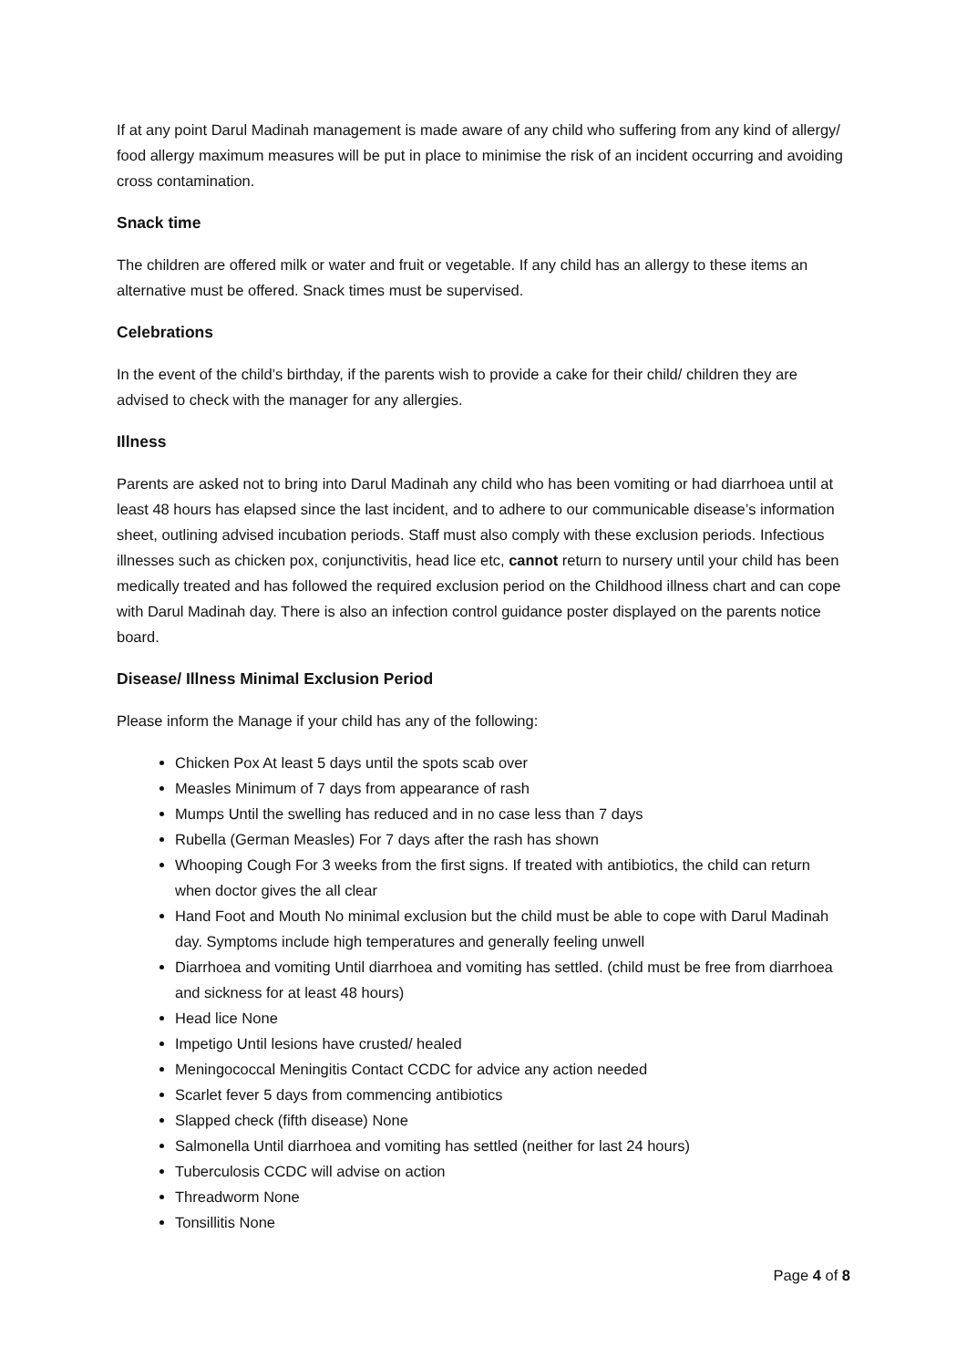If at any point Darul Madinah management is made aware of any child who suffering from any kind of allergy/ food allergy maximum measures will be put in place to minimise the risk of an incident occurring and avoiding cross contamination.
Snack time
The children are offered milk or water and fruit or vegetable. If any child has an allergy to these items an alternative must be offered. Snack times must be supervised.
Celebrations
In the event of the child’s birthday, if the parents wish to provide a cake for their child/ children they are advised to check with the manager for any allergies.
Illness
Parents are asked not to bring into Darul Madinah any child who has been vomiting or had diarrhoea until at least 48 hours has elapsed since the last incident, and to adhere to our communicable disease’s information sheet, outlining advised incubation periods. Staff must also comply with these exclusion periods. Infectious illnesses such as chicken pox, conjunctivitis, head lice etc, cannot return to nursery until your child has been medically treated and has followed the required exclusion period on the Childhood illness chart and can cope with Darul Madinah day. There is also an infection control guidance poster displayed on the parents notice board.
Disease/ Illness Minimal Exclusion Period
Please inform the Manage if your child has any of the following:
Chicken Pox At least 5 days until the spots scab over
Measles Minimum of 7 days from appearance of rash
Mumps Until the swelling has reduced and in no case less than 7 days
Rubella (German Measles) For 7 days after the rash has shown
Whooping Cough For 3 weeks from the first signs. If treated with antibiotics, the child can return when doctor gives the all clear
Hand Foot and Mouth No minimal exclusion but the child must be able to cope with Darul Madinah day. Symptoms include high temperatures and generally feeling unwell
Diarrhoea and vomiting Until diarrhoea and vomiting has settled. (child must be free from diarrhoea and sickness for at least 48 hours)
Head lice None
Impetigo Until lesions have crusted/ healed
Meningococcal Meningitis Contact CCDC for advice any action needed
Scarlet fever 5 days from commencing antibiotics
Slapped check (fifth disease) None
Salmonella Until diarrhoea and vomiting has settled (neither for last 24 hours)
Tuberculosis CCDC will advise on action
Threadworm None
Tonsillitis None
Page 4 of 8